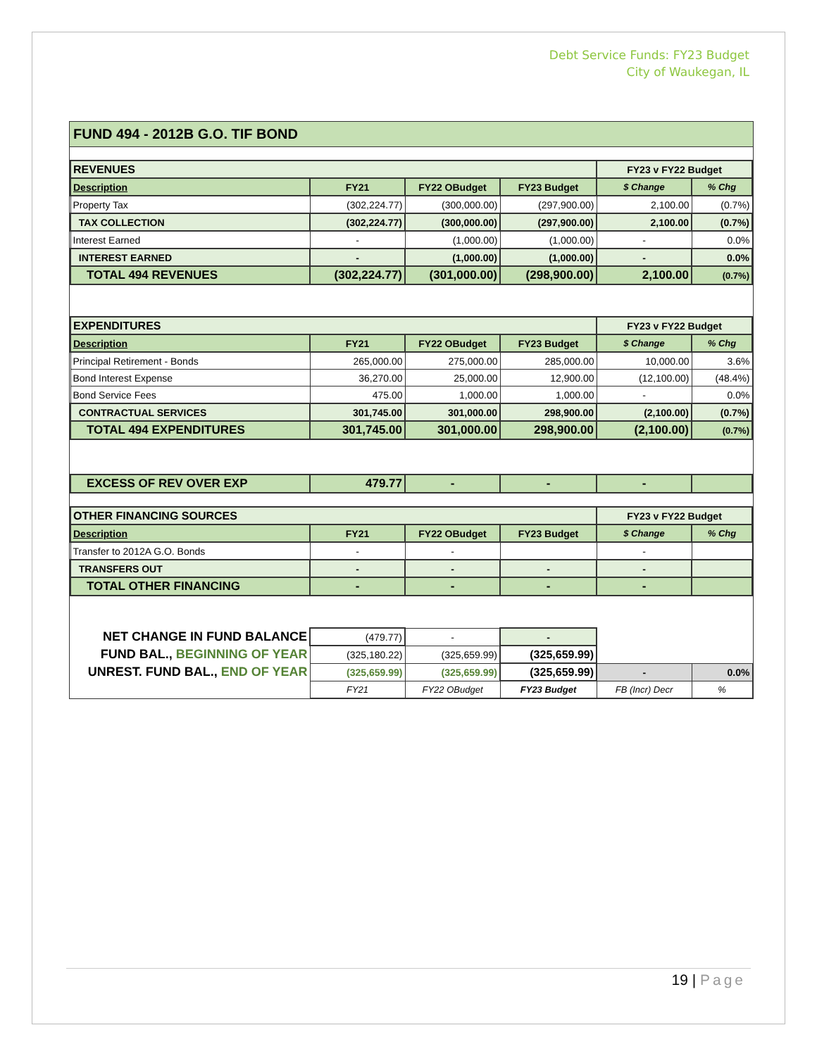Debt Service Funds: FY23 Budget
City of Waukegan, IL
FUND 494 - 2012B G.O. TIF BOND
| REVENUES | | | | FY23 v FY22 Budget | |
| Description | FY21 | FY22 OBudget | FY23 Budget | $ Change | % Chg |
| Property Tax | (302,224.77) | (300,000.00) | (297,900.00) | 2,100.00 | (0.7%) |
| TAX COLLECTION | (302,224.77) | (300,000.00) | (297,900.00) | 2,100.00 | (0.7%) |
| Interest Earned | - | (1,000.00) | (1,000.00) | - | 0.0% |
| INTEREST EARNED | - | (1,000.00) | (1,000.00) | - | 0.0% |
| TOTAL 494 REVENUES | (302,224.77) | (301,000.00) | (298,900.00) | 2,100.00 | (0.7%) |
| EXPENDITURES | | | | FY23 v FY22 Budget | |
| Description | FY21 | FY22 OBudget | FY23 Budget | $ Change | % Chg |
| Principal Retirement - Bonds | 265,000.00 | 275,000.00 | 285,000.00 | 10,000.00 | 3.6% |
| Bond Interest Expense | 36,270.00 | 25,000.00 | 12,900.00 | (12,100.00) | (48.4%) |
| Bond Service Fees | 475.00 | 1,000.00 | 1,000.00 | - | 0.0% |
| CONTRACTUAL SERVICES | 301,745.00 | 301,000.00 | 298,900.00 | (2,100.00) | (0.7%) |
| TOTAL 494 EXPENDITURES | 301,745.00 | 301,000.00 | 298,900.00 | (2,100.00) | (0.7%) |
| EXCESS OF REV OVER EXP | 479.77 | - | - | - | |
| OTHER FINANCING SOURCES | | | | FY23 v FY22 Budget | |
| Description | FY21 | FY22 OBudget | FY23 Budget | $ Change | % Chg |
| Transfer to 2012A G.O. Bonds | - | - | | - | |
| TRANSFERS OUT | - | - | - | - | |
| TOTAL OTHER FINANCING | - | - | - | - | |
| NET CHANGE IN FUND BALANCE | (479.77) | - | - | | |
| FUND BAL., BEGINNING OF YEAR | (325,180.22) | (325,659.99) | (325,659.99) | | |
| UNREST. FUND BAL., END OF YEAR | (325,659.99) | (325,659.99) | (325,659.99) | - | 0.0% |
| | FY21 | FY22 OBudget | FY23 Budget | FB (Incr) Decr | % |
19 | Page